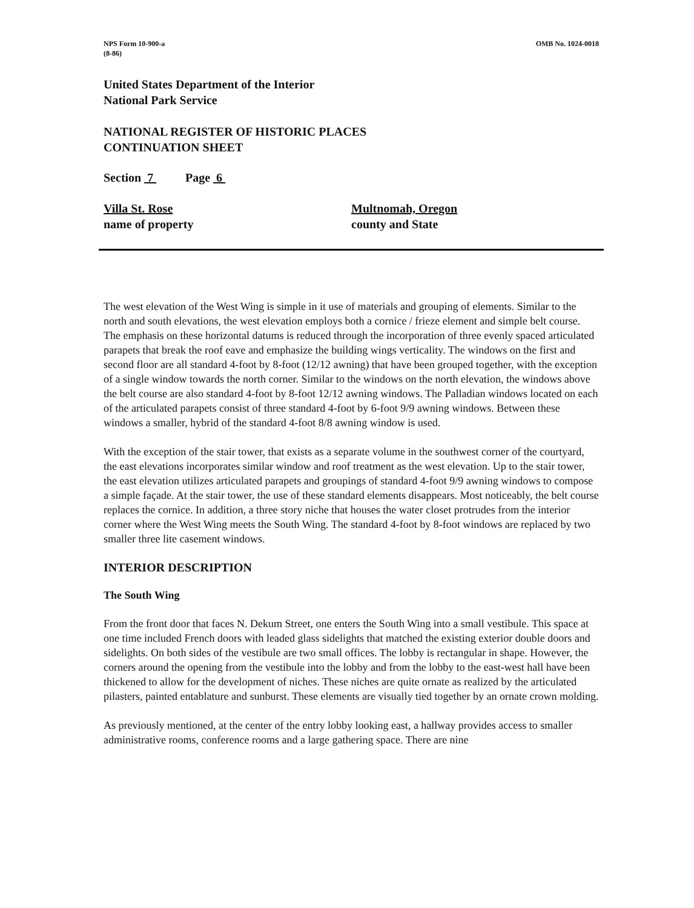NPS Form 10-900-a
(8-86)
OMB No. 1024-0018
United States Department of the Interior
National Park Service
NATIONAL REGISTER OF HISTORIC PLACES
CONTINUATION SHEET
Section 7 Page 6
Villa St. Rose
name of property
Multnomah, Oregon
county and State
The west elevation of the West Wing is simple in it use of materials and grouping of elements. Similar to the north and south elevations, the west elevation employs both a cornice / frieze element and simple belt course. The emphasis on these horizontal datums is reduced through the incorporation of three evenly spaced articulated parapets that break the roof eave and emphasize the building wings verticality. The windows on the first and second floor are all standard 4-foot by 8-foot (12/12 awning) that have been grouped together, with the exception of a single window towards the north corner. Similar to the windows on the north elevation, the windows above the belt course are also standard 4-foot by 8-foot 12/12 awning windows. The Palladian windows located on each of the articulated parapets consist of three standard 4-foot by 6-foot 9/9 awning windows. Between these windows a smaller, hybrid of the standard 4-foot 8/8 awning window is used.
With the exception of the stair tower, that exists as a separate volume in the southwest corner of the courtyard, the east elevations incorporates similar window and roof treatment as the west elevation. Up to the stair tower, the east elevation utilizes articulated parapets and groupings of standard 4-foot 9/9 awning windows to compose a simple façade. At the stair tower, the use of these standard elements disappears. Most noticeably, the belt course replaces the cornice. In addition, a three story niche that houses the water closet protrudes from the interior corner where the West Wing meets the South Wing. The standard 4-foot by 8-foot windows are replaced by two smaller three lite casement windows.
INTERIOR DESCRIPTION
The South Wing
From the front door that faces N. Dekum Street, one enters the South Wing into a small vestibule. This space at one time included French doors with leaded glass sidelights that matched the existing exterior double doors and sidelights. On both sides of the vestibule are two small offices. The lobby is rectangular in shape. However, the corners around the opening from the vestibule into the lobby and from the lobby to the east-west hall have been thickened to allow for the development of niches. These niches are quite ornate as realized by the articulated pilasters, painted entablature and sunburst. These elements are visually tied together by an ornate crown molding.
As previously mentioned, at the center of the entry lobby looking east, a hallway provides access to smaller administrative rooms, conference rooms and a large gathering space. There are nine